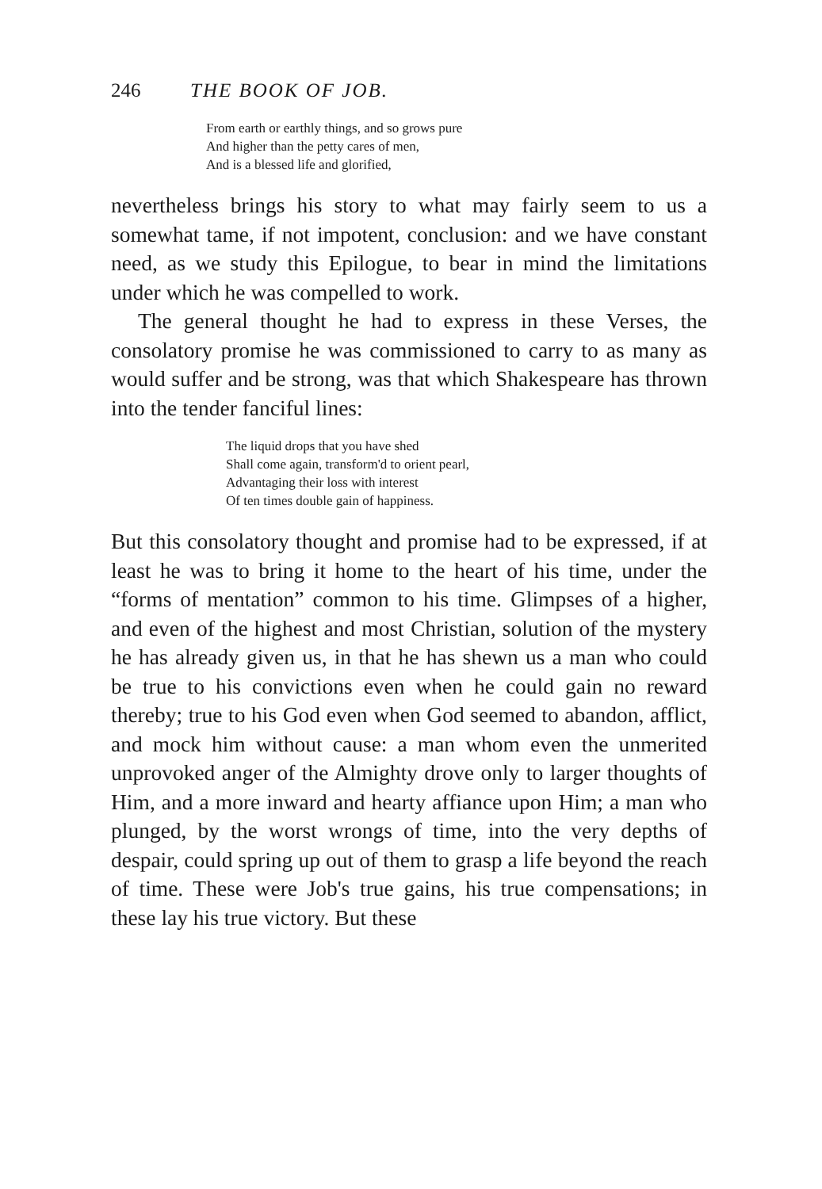246 THE BOOK OF JOB.
From earth or earthly things, and so grows pure
And higher than the petty cares of men,
And is a blessed life and glorified,
nevertheless brings his story to what may fairly seem to us a somewhat tame, if not impotent, conclusion: and we have constant need, as we study this Epilogue, to bear in mind the limitations under which he was compelled to work.
The general thought he had to express in these Verses, the consolatory promise he was commissioned to carry to as many as would suffer and be strong, was that which Shakespeare has thrown into the tender fanciful lines:
The liquid drops that you have shed
Shall come again, transform'd to orient pearl,
Advantaging their loss with interest
Of ten times double gain of happiness.
But this consolatory thought and promise had to be expressed, if at least he was to bring it home to the heart of his time, under the “forms of mentation” common to his time. Glimpses of a higher, and even of the highest and most Christian, solution of the mystery he has already given us, in that he has shewn us a man who could be true to his convictions even when he could gain no reward thereby; true to his God even when God seemed to abandon, afflict, and mock him without cause: a man whom even the unmerited unprovoked anger of the Almighty drove only to larger thoughts of Him, and a more inward and hearty affiance upon Him; a man who plunged, by the worst wrongs of time, into the very depths of despair, could spring up out of them to grasp a life beyond the reach of time. These were Job's true gains, his true compensations; in these lay his true victory. But these